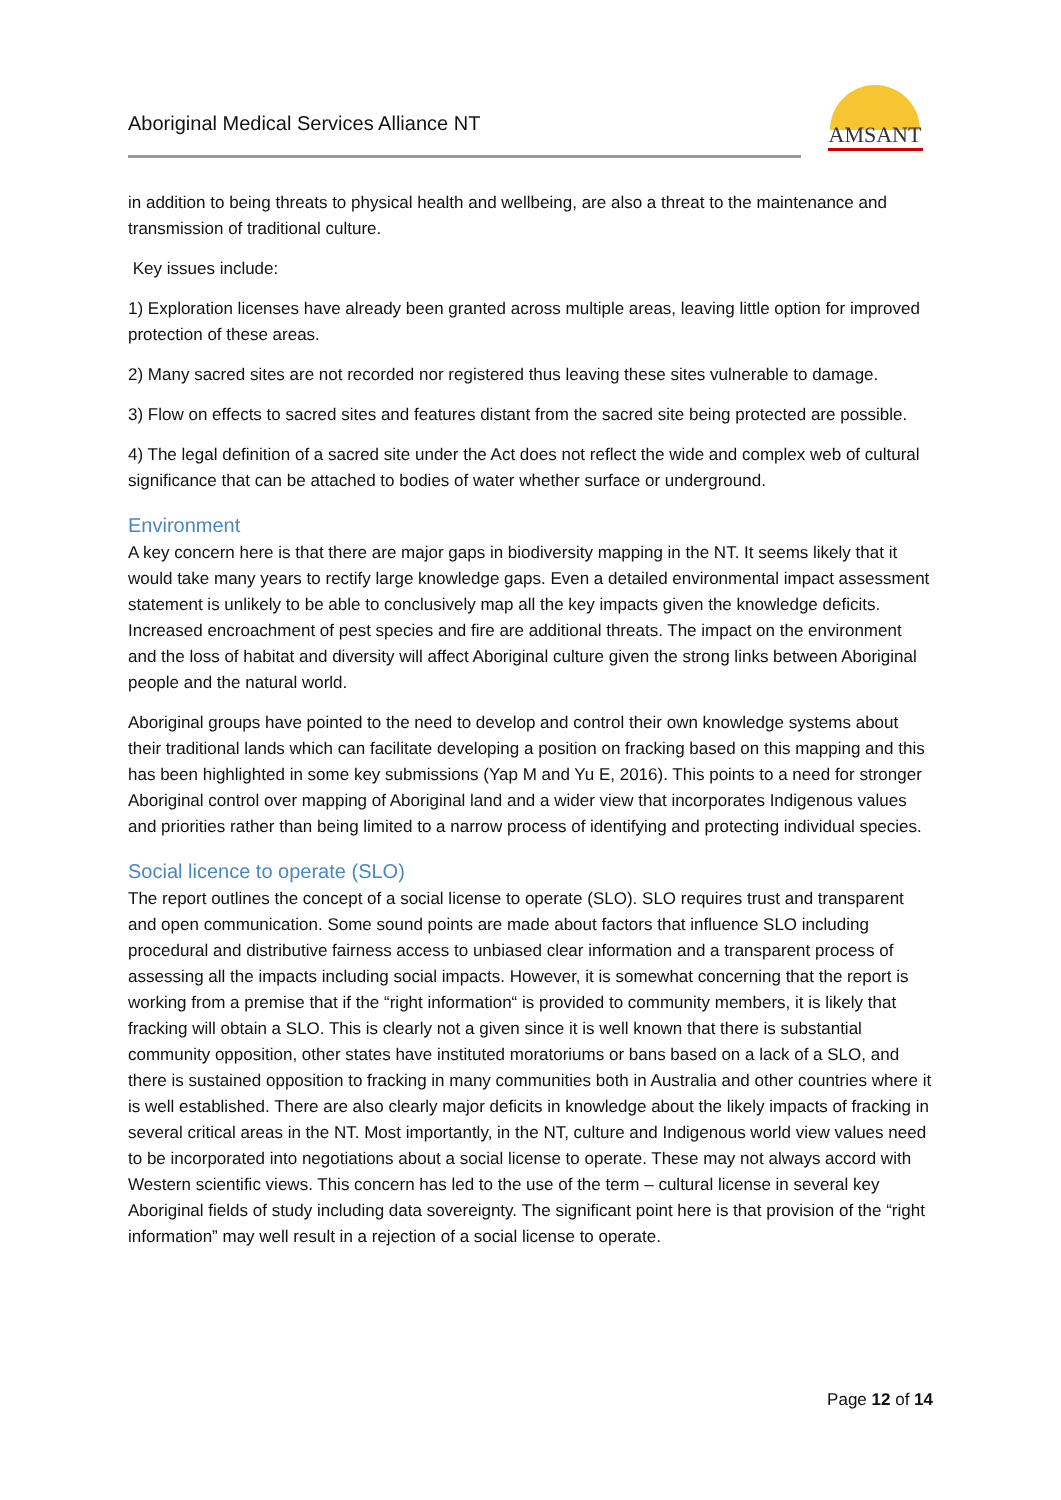Aboriginal Medical Services Alliance NT
AMSANT
in addition to being threats to physical health and wellbeing, are also a threat to the maintenance and transmission of traditional culture.
Key issues include:
1) Exploration licenses have already been granted across multiple areas, leaving little option for improved protection of these areas.
2) Many sacred sites are not recorded nor registered thus leaving these sites vulnerable to damage.
3) Flow on effects to sacred sites and features distant from the sacred site being protected are possible.
4) The legal definition of a sacred site under the Act does not reflect the wide and complex web of cultural significance that can be attached to bodies of water whether surface or underground.
Environment
A key concern here is that there are major gaps in biodiversity mapping in the NT. It seems likely that it would take many years to rectify large knowledge gaps. Even a detailed environmental impact assessment statement is unlikely to be able to conclusively map all the key impacts given the knowledge deficits. Increased encroachment of pest species and fire are additional threats. The impact on the environment and the loss of habitat and diversity will affect Aboriginal culture given the strong links between Aboriginal people and the natural world.
Aboriginal groups have pointed to the need to develop and control their own knowledge systems about their traditional lands which can facilitate developing a position on fracking based on this mapping and this has been highlighted in some key submissions (Yap M and Yu E, 2016). This points to a need for stronger Aboriginal control over mapping of Aboriginal land and a wider view that incorporates Indigenous values and priorities rather than being limited to a narrow process of identifying and protecting individual species.
Social licence to operate (SLO)
The report outlines the concept of a social license to operate (SLO). SLO requires trust and transparent and open communication. Some sound points are made about factors that influence SLO including procedural and distributive fairness access to unbiased clear information and a transparent process of assessing all the impacts including social impacts. However, it is somewhat concerning that the report is working from a premise that if the “right information“ is provided to community members, it is likely that fracking will obtain a SLO. This is clearly not a given since it is well known that there is substantial community opposition, other states have instituted moratoriums or bans based on a lack of a SLO, and there is sustained opposition to fracking in many communities both in Australia and other countries where it is well established. There are also clearly major deficits in knowledge about the likely impacts of fracking in several critical areas in the NT. Most importantly, in the NT, culture and Indigenous world view values need to be incorporated into negotiations about a social license to operate. These may not always accord with Western scientific views. This concern has led to the use of the term – cultural license in several key Aboriginal fields of study including data sovereignty. The significant point here is that provision of the “right information” may well result in a rejection of a social license to operate.
Page 12 of 14